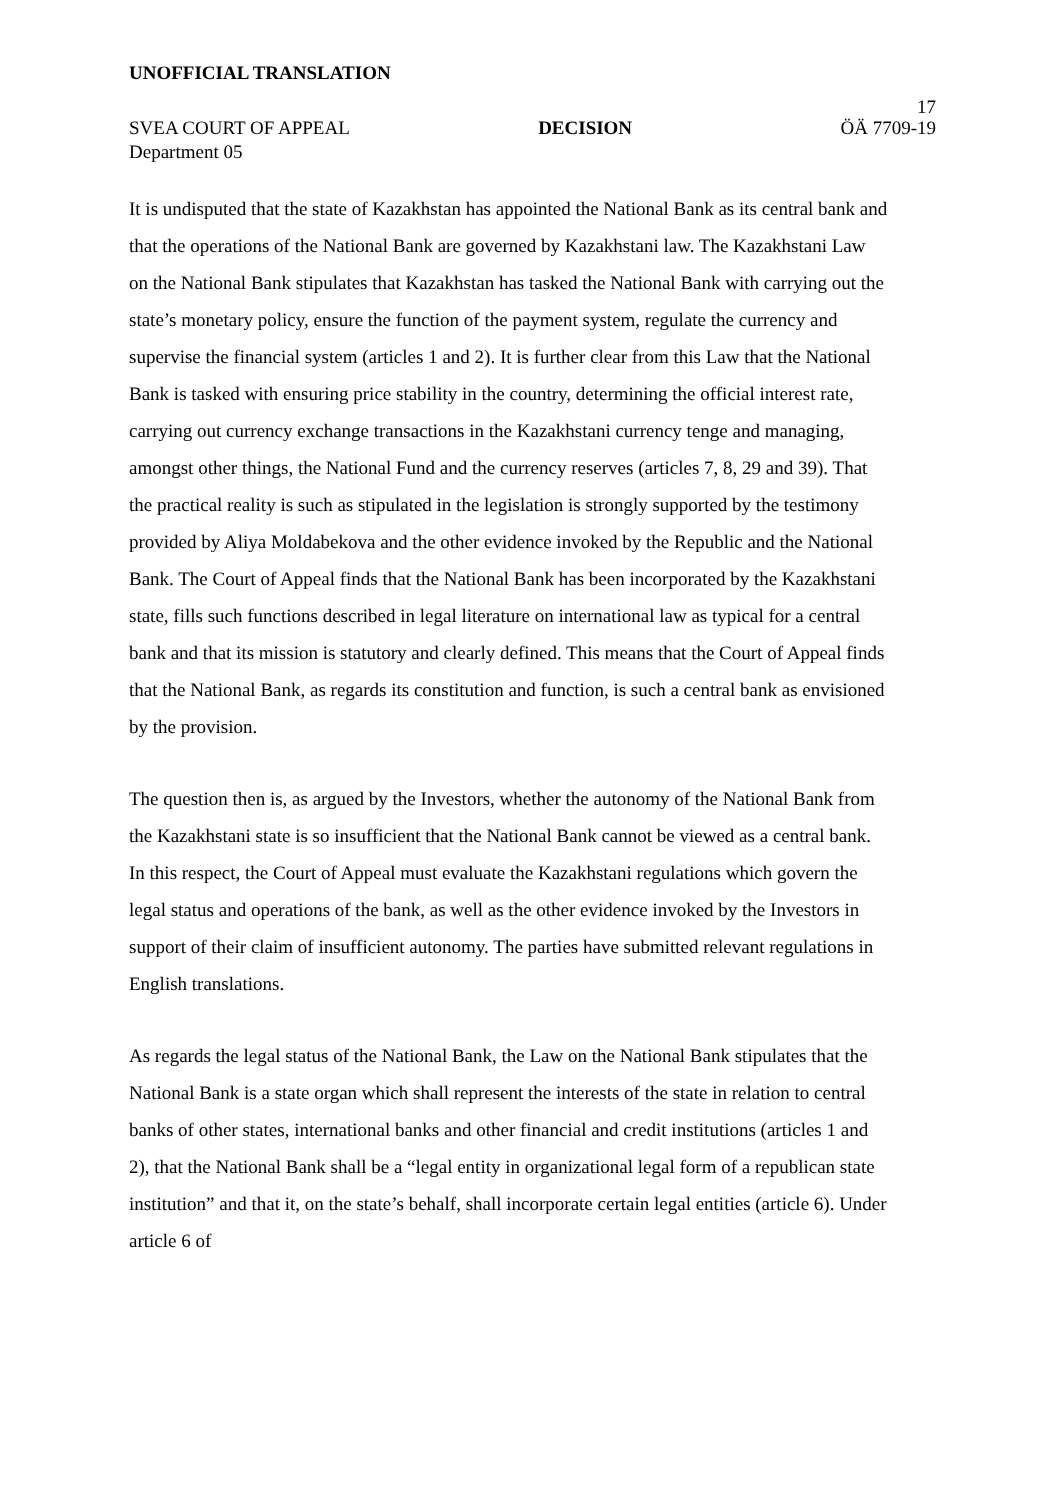UNOFFICIAL TRANSLATION
17
SVEA COURT OF APPEAL DECISION ÖÄ 7709-19
Department 05
It is undisputed that the state of Kazakhstan has appointed the National Bank as its central bank and that the operations of the National Bank are governed by Kazakhstani law. The Kazakhstani Law on the National Bank stipulates that Kazakhstan has tasked the National Bank with carrying out the state’s monetary policy, ensure the function of the payment system, regulate the currency and supervise the financial system (articles 1 and 2). It is further clear from this Law that the National Bank is tasked with ensuring price stability in the country, determining the official interest rate, carrying out currency exchange transactions in the Kazakhstani currency tenge and managing, amongst other things, the National Fund and the currency reserves (articles 7, 8, 29 and 39). That the practical reality is such as stipulated in the legislation is strongly supported by the testimony provided by Aliya Moldabekova and the other evidence invoked by the Republic and the National Bank. The Court of Appeal finds that the National Bank has been incorporated by the Kazakhstani state, fills such functions described in legal literature on international law as typical for a central bank and that its mission is statutory and clearly defined. This means that the Court of Appeal finds that the National Bank, as regards its constitution and function, is such a central bank as envisioned by the provision.
The question then is, as argued by the Investors, whether the autonomy of the National Bank from the Kazakhstani state is so insufficient that the National Bank cannot be viewed as a central bank. In this respect, the Court of Appeal must evaluate the Kazakhstani regulations which govern the legal status and operations of the bank, as well as the other evidence invoked by the Investors in support of their claim of insufficient autonomy. The parties have submitted relevant regulations in English translations.
As regards the legal status of the National Bank, the Law on the National Bank stipulates that the National Bank is a state organ which shall represent the interests of the state in relation to central banks of other states, international banks and other financial and credit institutions (articles 1 and 2), that the National Bank shall be a “legal entity in organizational legal form of a republican state institution” and that it, on the state’s behalf, shall incorporate certain legal entities (article 6). Under article 6 of